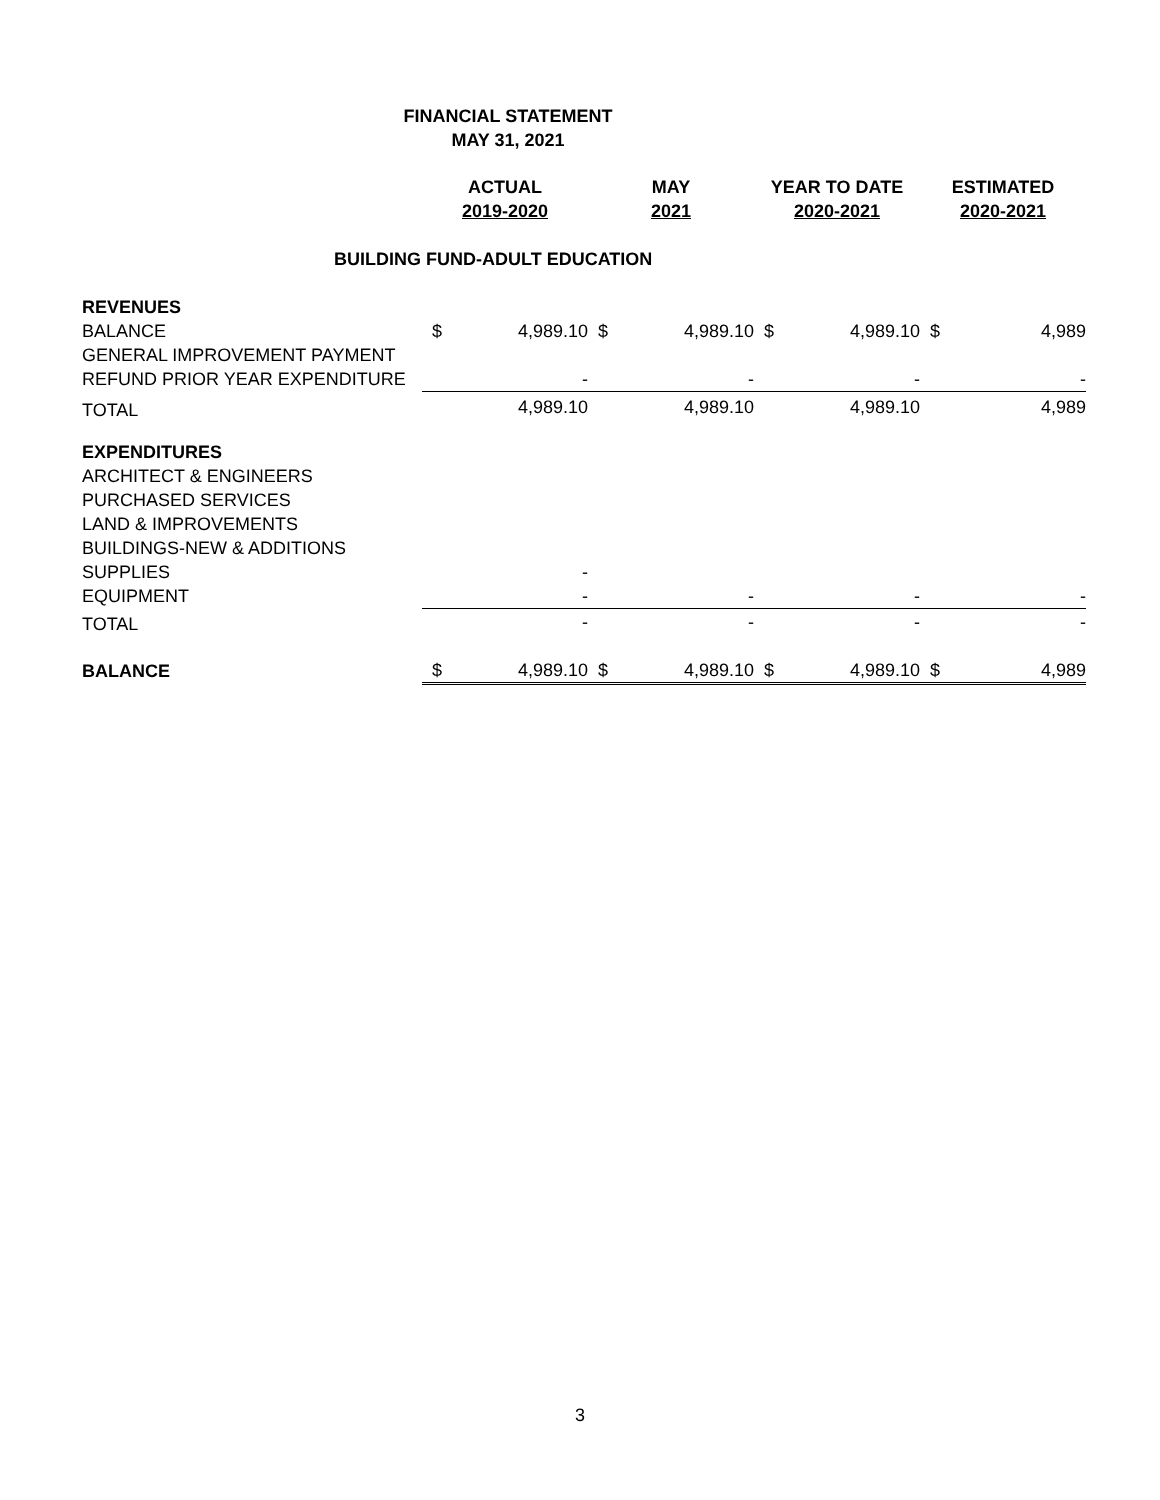FINANCIAL STATEMENT
MAY 31, 2021
| | ACTUAL 2019-2020 | | MAY 2021 | | YEAR TO DATE 2020-2021 | | ESTIMATED 2020-2021 | |
| BUILDING FUND-ADULT EDUCATION | | | | | | | | |
| REVENUES | | | | | | | | |
| BALANCE | $ | 4,989.10 | $ | 4,989.10 | $ | 4,989.10 | $ | 4,989 |
| GENERAL IMPROVEMENT PAYMENT | | | | | | | | |
| REFUND PRIOR YEAR EXPENDITURE | | - | | - | | - | | - |
| TOTAL | | 4,989.10 | | 4,989.10 | | 4,989.10 | | 4,989 |
| EXPENDITURES | | | | | | | | |
| ARCHITECT & ENGINEERS | | | | | | | | |
| PURCHASED SERVICES | | | | | | | | |
| LAND & IMPROVEMENTS | | | | | | | | |
| BUILDINGS-NEW & ADDITIONS | | | | | | | | |
| SUPPLIES | | - | | | | | | |
| EQUIPMENT | | - | | - | | - | | - |
| TOTAL | | - | | - | | - | | - |
| BALANCE | $ | 4,989.10 | $ | 4,989.10 | $ | 4,989.10 | $ | 4,989 |
3